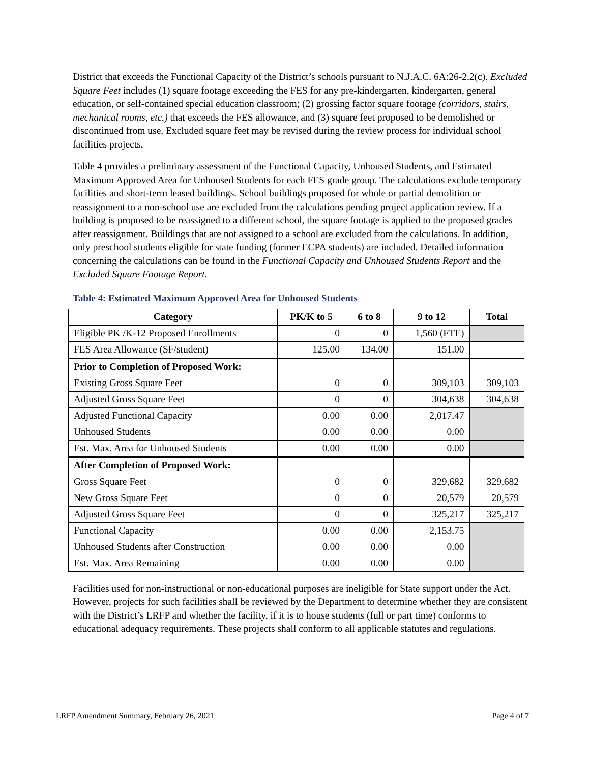District that exceeds the Functional Capacity of the District’s schools pursuant to N.J.A.C. 6A:26-2.2(c). Excluded Square Feet includes (1) square footage exceeding the FES for any pre-kindergarten, kindergarten, general education, or self-contained special education classroom; (2) grossing factor square footage (corridors, stairs, mechanical rooms, etc.) that exceeds the FES allowance, and (3) square feet proposed to be demolished or discontinued from use. Excluded square feet may be revised during the review process for individual school facilities projects.
Table 4 provides a preliminary assessment of the Functional Capacity, Unhoused Students, and Estimated Maximum Approved Area for Unhoused Students for each FES grade group. The calculations exclude temporary facilities and short-term leased buildings. School buildings proposed for whole or partial demolition or reassignment to a non-school use are excluded from the calculations pending project application review. If a building is proposed to be reassigned to a different school, the square footage is applied to the proposed grades after reassignment. Buildings that are not assigned to a school are excluded from the calculations. In addition, only preschool students eligible for state funding (former ECPA students) are included. Detailed information concerning the calculations can be found in the Functional Capacity and Unhoused Students Report and the Excluded Square Footage Report.
Table 4: Estimated Maximum Approved Area for Unhoused Students
| Category | PK/K to 5 | 6 to 8 | 9 to 12 | Total |
| --- | --- | --- | --- | --- |
| Eligible PK /K-12 Proposed Enrollments | 0 | 0 | 1,560 (FTE) | |
| FES Area Allowance (SF/student) | 125.00 | 134.00 | 151.00 | |
| Prior to Completion of Proposed Work: | | | | |
| Existing Gross Square Feet | 0 | 0 | 309,103 | 309,103 |
| Adjusted Gross Square Feet | 0 | 0 | 304,638 | 304,638 |
| Adjusted Functional Capacity | 0.00 | 0.00 | 2,017.47 | |
| Unhoused Students | 0.00 | 0.00 | 0.00 | |
| Est. Max. Area for Unhoused Students | 0.00 | 0.00 | 0.00 | |
| After Completion of Proposed Work: | | | | |
| Gross Square Feet | 0 | 0 | 329,682 | 329,682 |
| New Gross Square Feet | 0 | 0 | 20,579 | 20,579 |
| Adjusted Gross Square Feet | 0 | 0 | 325,217 | 325,217 |
| Functional Capacity | 0.00 | 0.00 | 2,153.75 | |
| Unhoused Students after Construction | 0.00 | 0.00 | 0.00 | |
| Est. Max. Area Remaining | 0.00 | 0.00 | 0.00 | |
Facilities used for non-instructional or non-educational purposes are ineligible for State support under the Act. However, projects for such facilities shall be reviewed by the Department to determine whether they are consistent with the District’s LRFP and whether the facility, if it is to house students (full or part time) conforms to educational adequacy requirements. These projects shall conform to all applicable statutes and regulations.
LRFP Amendment Summary, February 26, 2021 Page 4 of 7